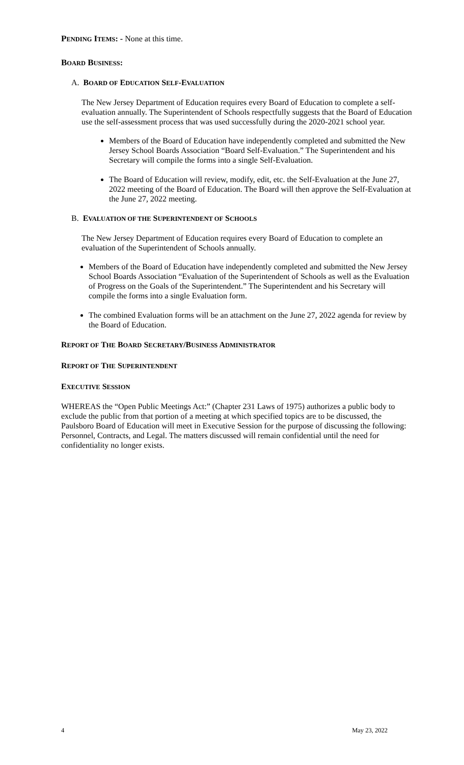PENDING ITEMS: - None at this time.
BOARD BUSINESS:
A. BOARD OF EDUCATION SELF-EVALUATION
The New Jersey Department of Education requires every Board of Education to complete a self-evaluation annually. The Superintendent of Schools respectfully suggests that the Board of Education use the self-assessment process that was used successfully during the 2020-2021 school year.
Members of the Board of Education have independently completed and submitted the New Jersey School Boards Association “Board Self-Evaluation.” The Superintendent and his Secretary will compile the forms into a single Self-Evaluation.
The Board of Education will review, modify, edit, etc. the Self-Evaluation at the June 27, 2022 meeting of the Board of Education. The Board will then approve the Self-Evaluation at the June 27, 2022 meeting.
B. EVALUATION OF THE SUPERINTENDENT OF SCHOOLS
The New Jersey Department of Education requires every Board of Education to complete an evaluation of the Superintendent of Schools annually.
Members of the Board of Education have independently completed and submitted the New Jersey School Boards Association “Evaluation of the Superintendent of Schools as well as the Evaluation of Progress on the Goals of the Superintendent.” The Superintendent and his Secretary will compile the forms into a single Evaluation form.
The combined Evaluation forms will be an attachment on the June 27, 2022 agenda for review by the Board of Education.
REPORT OF THE BOARD SECRETARY/BUSINESS ADMINISTRATOR
REPORT OF THE SUPERINTENDENT
EXECUTIVE SESSION
WHEREAS the “Open Public Meetings Act:” (Chapter 231 Laws of 1975) authorizes a public body to exclude the public from that portion of a meeting at which specified topics are to be discussed, the Paulsboro Board of Education will meet in Executive Session for the purpose of discussing the following: Personnel, Contracts, and Legal. The matters discussed will remain confidential until the need for confidentiality no longer exists.
4 May 23, 2022